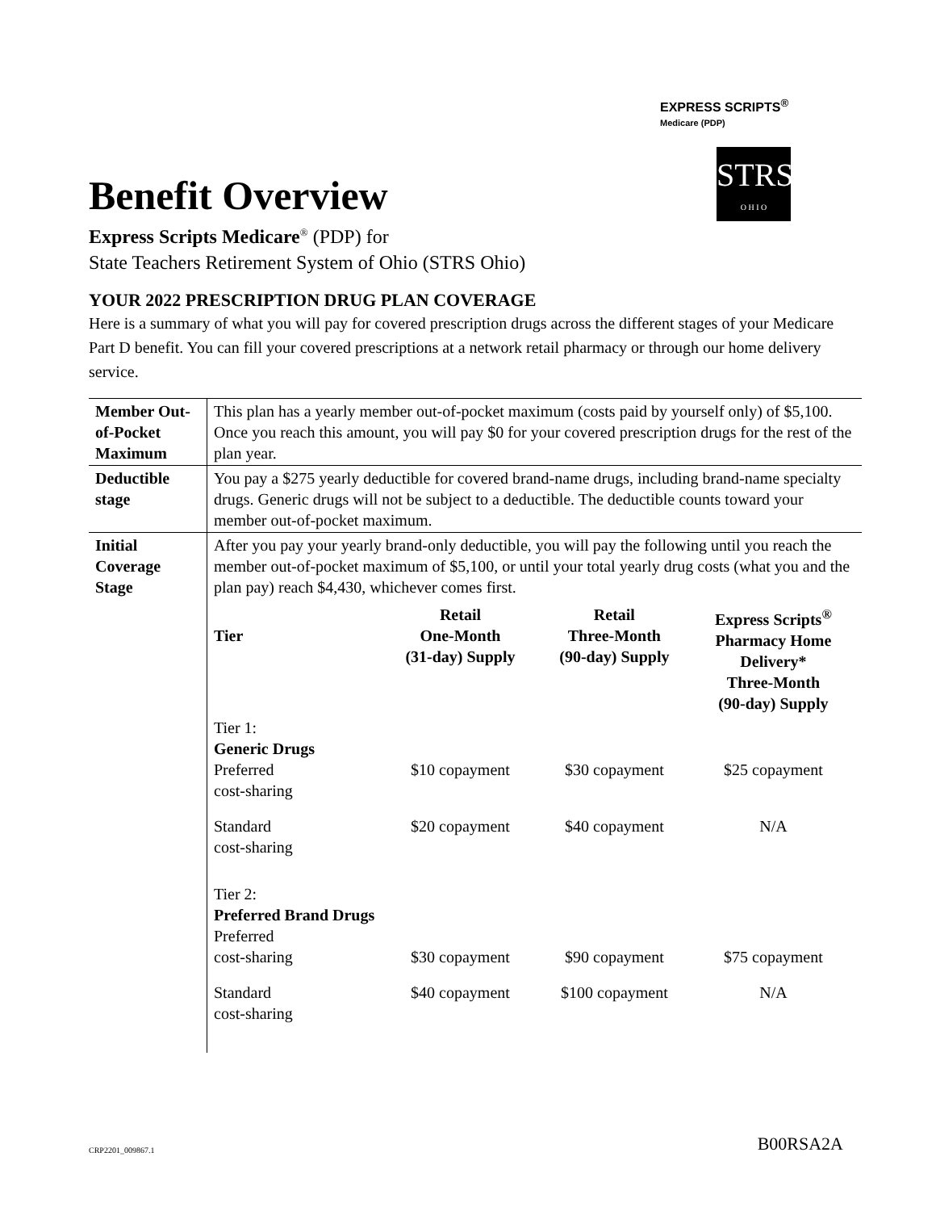EXPRESS SCRIPTS<sup>®</sup>
Medicare (PDP)
STRS
O H I O
Benefit Overview
Express Scripts Medicare<sup>®</sup> (PDP) for
State Teachers Retirement System of Ohio (STRS Ohio)
YOUR 2022 PRESCRIPTION DRUG PLAN COVERAGE
Here is a summary of what you will pay for covered prescription drugs across the different stages of your Medicare Part D benefit. You can fill your covered prescriptions at a network retail pharmacy or through our home delivery service.
| Member Out-of-Pocket Maximum | This plan has a yearly member out-of-pocket maximum (costs paid by yourself only) of $5,100. Once you reach this amount, you will pay $0 for your covered prescription drugs for the rest of the plan year. |
| Deductible stage | You pay a $275 yearly deductible for covered brand-name drugs, including brand-name specialty drugs. Generic drugs will not be subject to a deductible. The deductible counts toward your member out-of-pocket maximum. |
| Initial Coverage Stage | After you pay your yearly brand-only deductible, you will pay the following until you reach the member out-of-pocket maximum of $5,100, or until your total yearly drug costs (what you and the plan pay) reach $4,430, whichever comes first. / Tier / Retail One-Month (31-day) Supply / Retail Three-Month (90-day) Supply / Express Scripts<sup>®</sup> Pharmacy Home Delivery* Three-Month (90-day) Supply / / --- / --- / --- / --- / / Tier 1: Generic Drugs Preferred cost-sharing / $10 copayment / $30 copayment / $25 copayment / / Standard cost-sharing / $20 copayment / $40 copayment / N/A / / Tier 2: Preferred Brand Drugs Preferred cost-sharing / $30 copayment / $90 copayment / $75 copayment / / Standard cost-sharing / $40 copayment / $100 copayment / N/A / |
CRP2201_009867.1 B00RSA2A